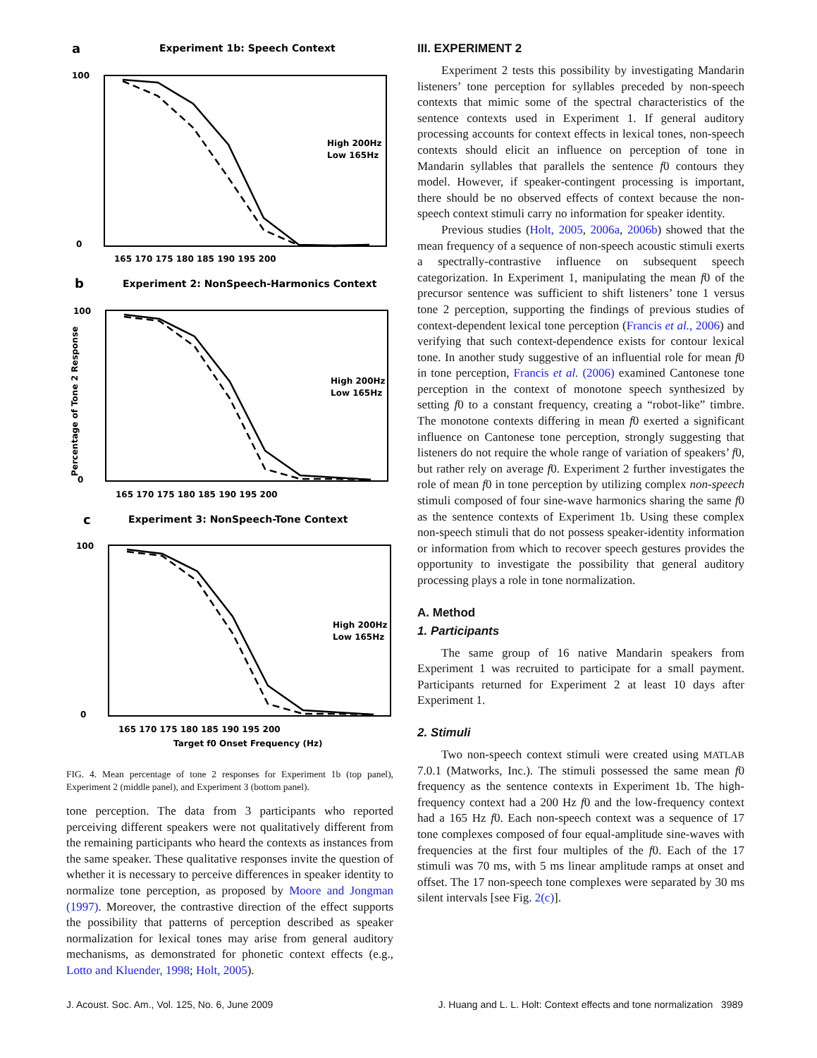a
Experiment 1b: Speech Context
High 200Hz
Low 165Hz
100
0
165 170 175 180 185 190 195 200
b
Experiment 2: NonSpeech-Harmonics Context
High 200Hz
Low 165Hz
100
0
165 170 175 180 185 190 195 200
Percentage of Tone 2 Response
c
Experiment 3: NonSpeech-Tone Context
High 200Hz
Low 165Hz
100
0
165 170 175 180 185 190 195 200
Target f0 Onset Frequency (Hz)
FIG. 4. Mean percentage of tone 2 responses for Experiment 1b (top panel), Experiment 2 (middle panel), and Experiment 3 (bottom panel).
tone perception. The data from 3 participants who reported perceiving different speakers were not qualitatively different from the remaining participants who heard the contexts as instances from the same speaker. These qualitative responses invite the question of whether it is necessary to perceive differences in speaker identity to normalize tone perception, as proposed by Moore and Jongman (1997). Moreover, the contrastive direction of the effect supports the possibility that patterns of perception described as speaker normalization for lexical tones may arise from general auditory mechanisms, as demonstrated for phonetic context effects (e.g., Lotto and Kluender, 1998; Holt, 2005).
III. EXPERIMENT 2
Experiment 2 tests this possibility by investigating Mandarin listeners’ tone perception for syllables preceded by non-speech contexts that mimic some of the spectral characteristics of the sentence contexts used in Experiment 1. If general auditory processing accounts for context effects in lexical tones, non-speech contexts should elicit an influence on perception of tone in Mandarin syllables that parallels the sentence f0 contours they model. However, if speaker-contingent processing is important, there should be no observed effects of context because the non-speech context stimuli carry no information for speaker identity.
Previous studies (Holt, 2005, 2006a, 2006b) showed that the mean frequency of a sequence of non-speech acoustic stimuli exerts a spectrally-contrastive influence on subsequent speech categorization. In Experiment 1, manipulating the mean f0 of the precursor sentence was sufficient to shift listeners’ tone 1 versus tone 2 perception, supporting the findings of previous studies of context-dependent lexical tone perception (Francis et al., 2006) and verifying that such context-dependence exists for contour lexical tone. In another study suggestive of an influential role for mean f0 in tone perception, Francis et al. (2006) examined Cantonese tone perception in the context of monotone speech synthesized by setting f0 to a constant frequency, creating a “robot-like” timbre. The monotone contexts differing in mean f0 exerted a significant influence on Cantonese tone perception, strongly suggesting that listeners do not require the whole range of variation of speakers’ f0, but rather rely on average f0. Experiment 2 further investigates the role of mean f0 in tone perception by utilizing complex non-speech stimuli composed of four sine-wave harmonics sharing the same f0 as the sentence contexts of Experiment 1b. Using these complex non-speech stimuli that do not possess speaker-identity information or information from which to recover speech gestures provides the opportunity to investigate the possibility that general auditory processing plays a role in tone normalization.
A. Method
1. Participants
The same group of 16 native Mandarin speakers from Experiment 1 was recruited to participate for a small payment. Participants returned for Experiment 2 at least 10 days after Experiment 1.
2. Stimuli
Two non-speech context stimuli were created using MATLAB 7.0.1 (Matworks, Inc.). The stimuli possessed the same mean f0 frequency as the sentence contexts in Experiment 1b. The high-frequency context had a 200 Hz f0 and the low-frequency context had a 165 Hz f0. Each non-speech context was a sequence of 17 tone complexes composed of four equal-amplitude sine-waves with frequencies at the first four multiples of the f0. Each of the 17 stimuli was 70 ms, with 5 ms linear amplitude ramps at onset and offset. The 17 non-speech tone complexes were separated by 30 ms silent intervals [see Fig. 2(c)].
J. Acoust. Soc. Am., Vol. 125, No. 6, June 2009 J. Huang and L. L. Holt: Context effects and tone normalization 3989